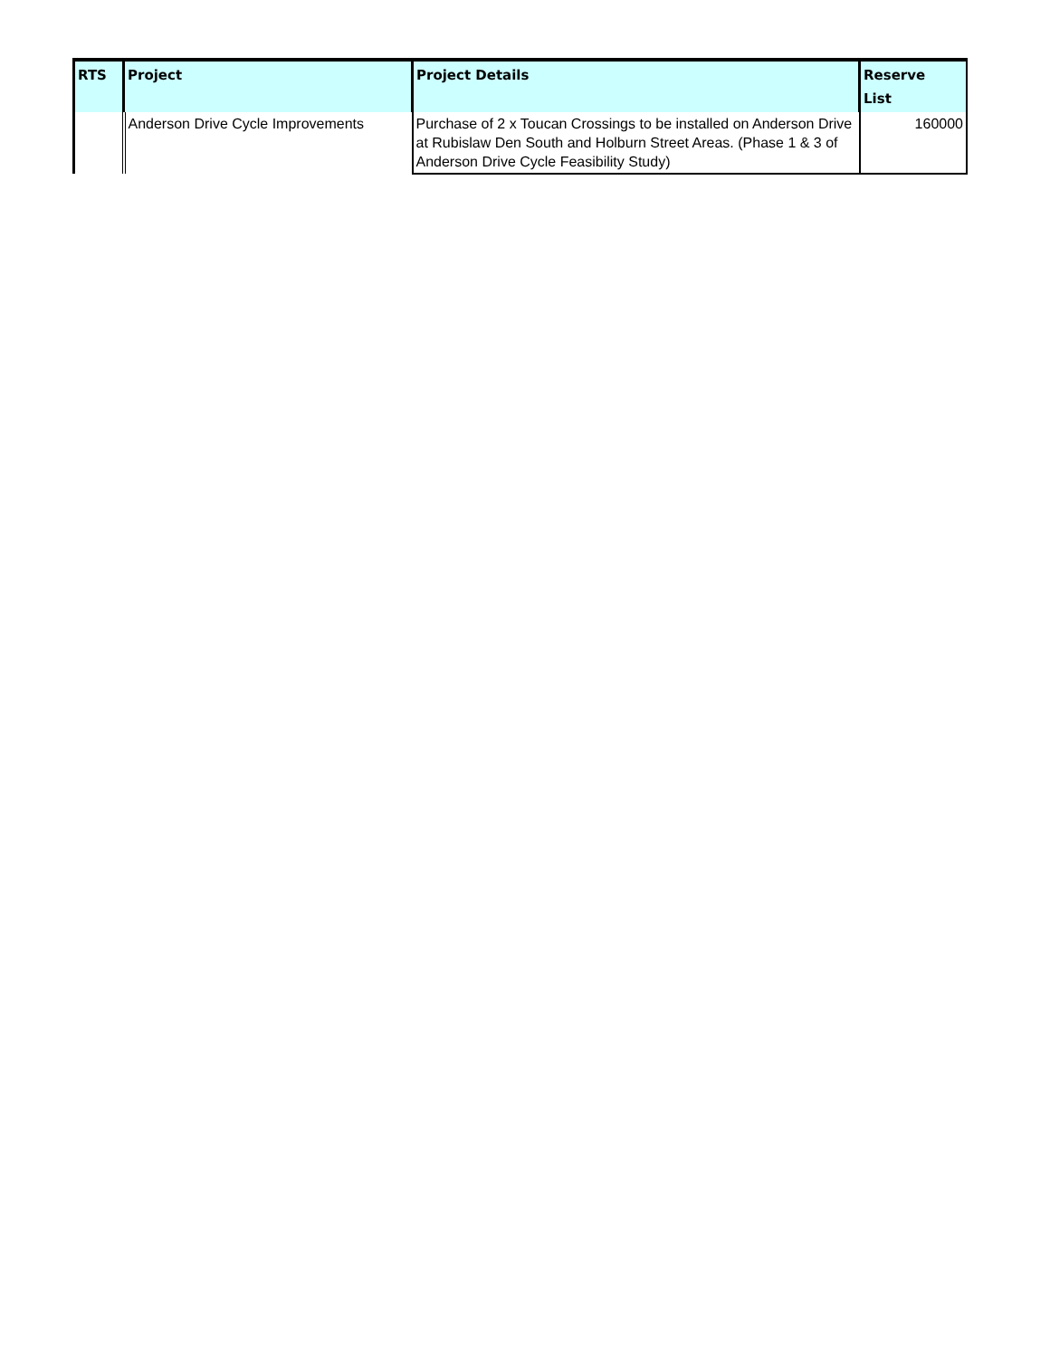| RTS | Project | Project Details | Reserve List |
| --- | --- | --- | --- |
| | Anderson Drive Cycle Improvements | Purchase of 2 x Toucan Crossings to be installed on Anderson Drive at Rubislaw Den South and Holburn Street Areas. (Phase 1 & 3 of Anderson Drive Cycle Feasibility Study) | 160000 |